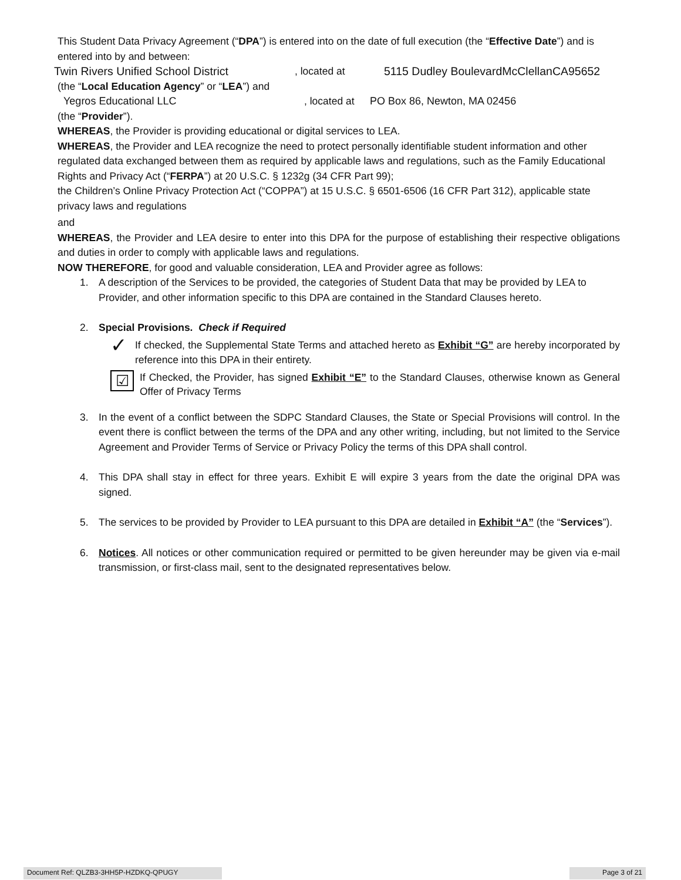This Student Data Privacy Agreement (“DPA”) is entered into on the date of full execution (the “Effective Date”) and is entered into by and between:
Twin Rivers Unified School District, located at 5115 Dudley BoulevardMcClellanCA95652
(the “Local Education Agency” or “LEA”) and
Yegros Educational LLC, located at PO Box 86, Newton, MA 02456
(the “Provider”).
WHEREAS, the Provider is providing educational or digital services to LEA.
WHEREAS, the Provider and LEA recognize the need to protect personally identifiable student information and other regulated data exchanged between them as required by applicable laws and regulations, such as the Family Educational Rights and Privacy Act (“FERPA”) at 20 U.S.C. § 1232g (34 CFR Part 99);
the Children’s Online Privacy Protection Act (“COPPA”) at 15 U.S.C. § 6501-6506 (16 CFR Part 312), applicable state privacy laws and regulations
and
WHEREAS, the Provider and LEA desire to enter into this DPA for the purpose of establishing their respective obligations and duties in order to comply with applicable laws and regulations.
NOW THEREFORE, for good and valuable consideration, LEA and Provider agree as follows:
1. A description of the Services to be provided, the categories of Student Data that may be provided by LEA to Provider, and other information specific to this DPA are contained in the Standard Clauses hereto.
2. Special Provisions. Check if Required
✓ If checked, the Supplemental State Terms and attached hereto as Exhibit “G” are hereby incorporated by reference into this DPA in their entirety.
☑ If Checked, the Provider, has signed Exhibit “E” to the Standard Clauses, otherwise known as General Offer of Privacy Terms
3. In the event of a conflict between the SDPC Standard Clauses, the State or Special Provisions will control. In the event there is conflict between the terms of the DPA and any other writing, including, but not limited to the Service Agreement and Provider Terms of Service or Privacy Policy the terms of this DPA shall control.
4. This DPA shall stay in effect for three years. Exhibit E will expire 3 years from the date the original DPA was signed.
5. The services to be provided by Provider to LEA pursuant to this DPA are detailed in Exhibit “A” (the “Services”).
6. Notices. All notices or other communication required or permitted to be given hereunder may be given via e-mail transmission, or first-class mail, sent to the designated representatives below.
Document Ref: QLZB3-3HH5P-HZDKQ-QPUGY Page 3 of 21